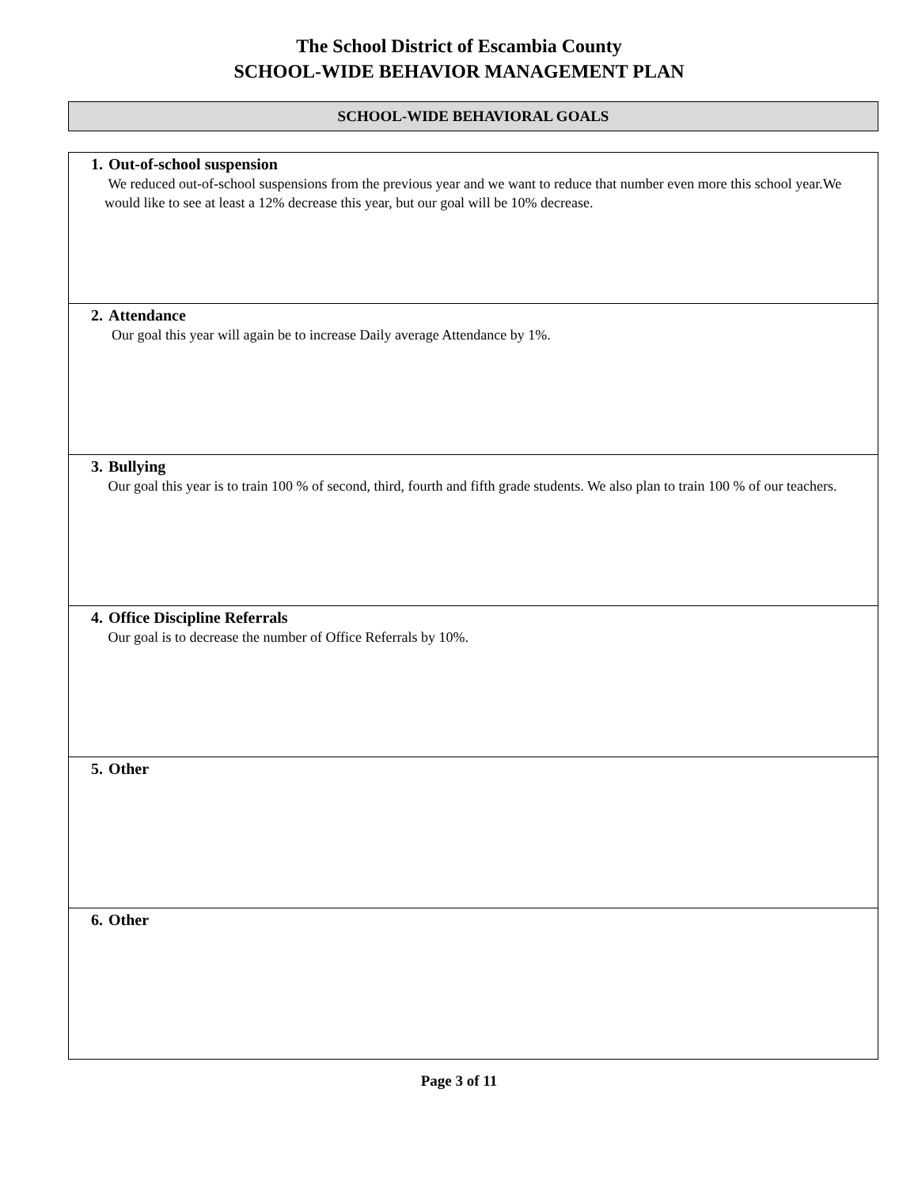The School District of Escambia County
SCHOOL-WIDE BEHAVIOR MANAGEMENT PLAN
SCHOOL-WIDE BEHAVIORAL GOALS
| 1. Out-of-school suspension We reduced out-of-school suspensions from the previous year and we want to reduce that number even more this school year.We would like to see at least a 12% decrease this year, but our goal will be 10% decrease. |
| 2. Attendance Our goal this year will again be to increase Daily average Attendance by 1%. |
| 3. Bullying Our goal this year is to train 100 % of second, third, fourth and fifth grade students. We also plan to train 100 % of our teachers. |
| 4. Office Discipline Referrals Our goal is to decrease the number of Office Referrals by 10%. |
| 5. Other |
| 6. Other |
Page 3 of 11